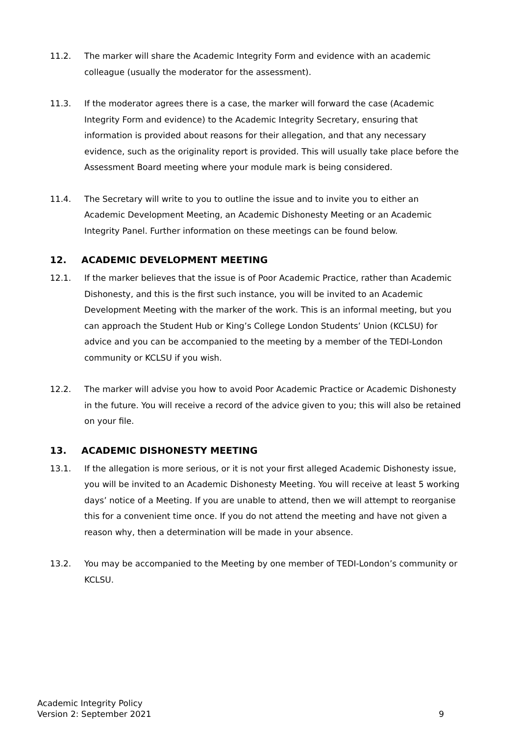11.2. The marker will share the Academic Integrity Form and evidence with an academic colleague (usually the moderator for the assessment).
11.3. If the moderator agrees there is a case, the marker will forward the case (Academic Integrity Form and evidence) to the Academic Integrity Secretary, ensuring that information is provided about reasons for their allegation, and that any necessary evidence, such as the originality report is provided. This will usually take place before the Assessment Board meeting where your module mark is being considered.
11.4. The Secretary will write to you to outline the issue and to invite you to either an Academic Development Meeting, an Academic Dishonesty Meeting or an Academic Integrity Panel. Further information on these meetings can be found below.
12. ACADEMIC DEVELOPMENT MEETING
12.1. If the marker believes that the issue is of Poor Academic Practice, rather than Academic Dishonesty, and this is the first such instance, you will be invited to an Academic Development Meeting with the marker of the work. This is an informal meeting, but you can approach the Student Hub or King’s College London Students’ Union (KCLSU) for advice and you can be accompanied to the meeting by a member of the TEDI-London community or KCLSU if you wish.
12.2. The marker will advise you how to avoid Poor Academic Practice or Academic Dishonesty in the future. You will receive a record of the advice given to you; this will also be retained on your file.
13. ACADEMIC DISHONESTY MEETING
13.1. If the allegation is more serious, or it is not your first alleged Academic Dishonesty issue, you will be invited to an Academic Dishonesty Meeting. You will receive at least 5 working days’ notice of a Meeting. If you are unable to attend, then we will attempt to reorganise this for a convenient time once. If you do not attend the meeting and have not given a reason why, then a determination will be made in your absence.
13.2. You may be accompanied to the Meeting by one member of TEDI-London’s community or KCLSU.
Academic Integrity Policy
Version 2: September 2021
9